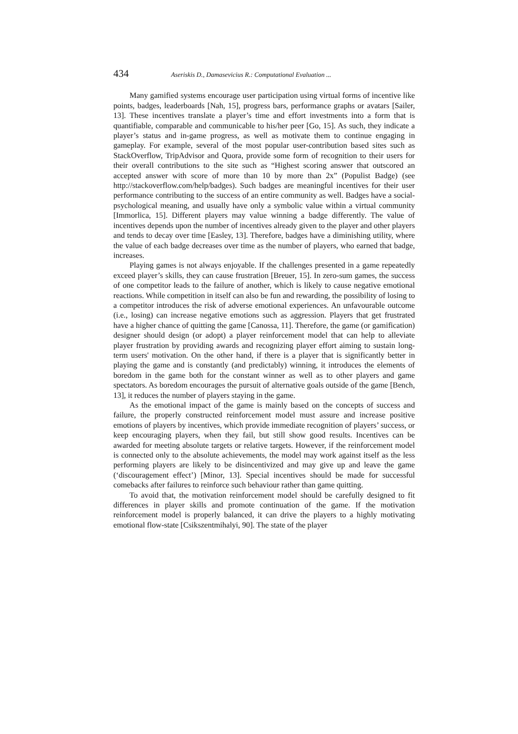434 Aseriskis D., Damasevicius R.: Computational Evaluation ...
Many gamified systems encourage user participation using virtual forms of incentive like points, badges, leaderboards [Nah, 15], progress bars, performance graphs or avatars [Sailer, 13]. These incentives translate a player’s time and effort investments into a form that is quantifiable, comparable and communicable to his/her peer [Go, 15]. As such, they indicate a player’s status and in-game progress, as well as motivate them to continue engaging in gameplay. For example, several of the most popular user-contribution based sites such as StackOverflow, TripAdvisor and Quora, provide some form of recognition to their users for their overall contributions to the site such as “Highest scoring answer that outscored an accepted answer with score of more than 10 by more than 2x” (Populist Badge) (see http://stackoverflow.com/help/badges). Such badges are meaningful incentives for their user performance contributing to the success of an entire community as well. Badges have a social-psychological meaning, and usually have only a symbolic value within a virtual community [Immorlica, 15]. Different players may value winning a badge differently. The value of incentives depends upon the number of incentives already given to the player and other players and tends to decay over time [Easley, 13]. Therefore, badges have a diminishing utility, where the value of each badge decreases over time as the number of players, who earned that badge, increases.
Playing games is not always enjoyable. If the challenges presented in a game repeatedly exceed player’s skills, they can cause frustration [Breuer, 15]. In zero-sum games, the success of one competitor leads to the failure of another, which is likely to cause negative emotional reactions. While competition in itself can also be fun and rewarding, the possibility of losing to a competitor introduces the risk of adverse emotional experiences. An unfavourable outcome (i.e., losing) can increase negative emotions such as aggression. Players that get frustrated have a higher chance of quitting the game [Canossa, 11]. Therefore, the game (or gamification) designer should design (or adopt) a player reinforcement model that can help to alleviate player frustration by providing awards and recognizing player effort aiming to sustain long-term users' motivation. On the other hand, if there is a player that is significantly better in playing the game and is constantly (and predictably) winning, it introduces the elements of boredom in the game both for the constant winner as well as to other players and game spectators. As boredom encourages the pursuit of alternative goals outside of the game [Bench, 13], it reduces the number of players staying in the game.
As the emotional impact of the game is mainly based on the concepts of success and failure, the properly constructed reinforcement model must assure and increase positive emotions of players by incentives, which provide immediate recognition of players’ success, or keep encouraging players, when they fail, but still show good results. Incentives can be awarded for meeting absolute targets or relative targets. However, if the reinforcement model is connected only to the absolute achievements, the model may work against itself as the less performing players are likely to be disincentivized and may give up and leave the game (‘discouragement effect’) [Minor, 13]. Special incentives should be made for successful comebacks after failures to reinforce such behaviour rather than game quitting.
To avoid that, the motivation reinforcement model should be carefully designed to fit differences in player skills and promote continuation of the game. If the motivation reinforcement model is properly balanced, it can drive the players to a highly motivating emotional flow-state [Csikszentmihalyi, 90]. The state of the player